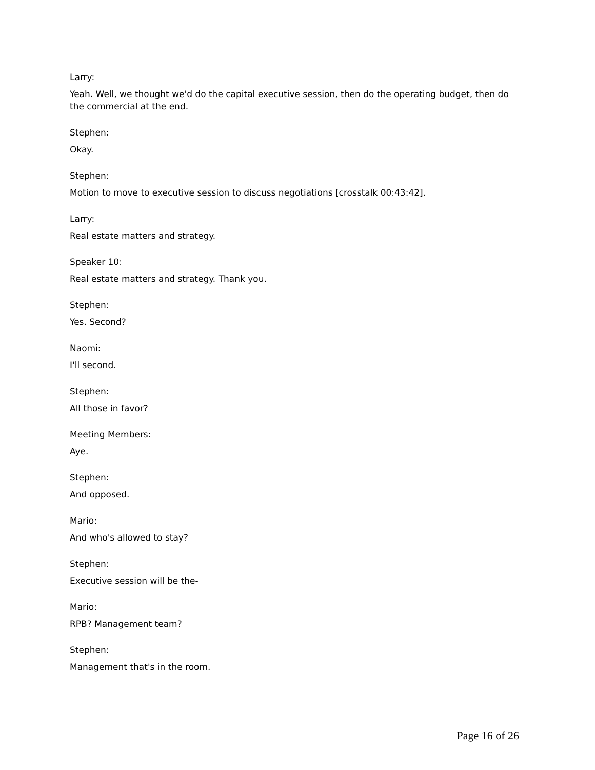Larry:
Yeah. Well, we thought we'd do the capital executive session, then do the operating budget, then do the commercial at the end.
Stephen:
Okay.
Stephen:
Motion to move to executive session to discuss negotiations [crosstalk 00:43:42].
Larry:
Real estate matters and strategy.
Speaker 10:
Real estate matters and strategy. Thank you.
Stephen:
Yes. Second?
Naomi:
I'll second.
Stephen:
All those in favor?
Meeting Members:
Aye.
Stephen:
And opposed.
Mario:
And who's allowed to stay?
Stephen:
Executive session will be the-
Mario:
RPB? Management team?
Stephen:
Management that's in the room.
Page 16 of 26